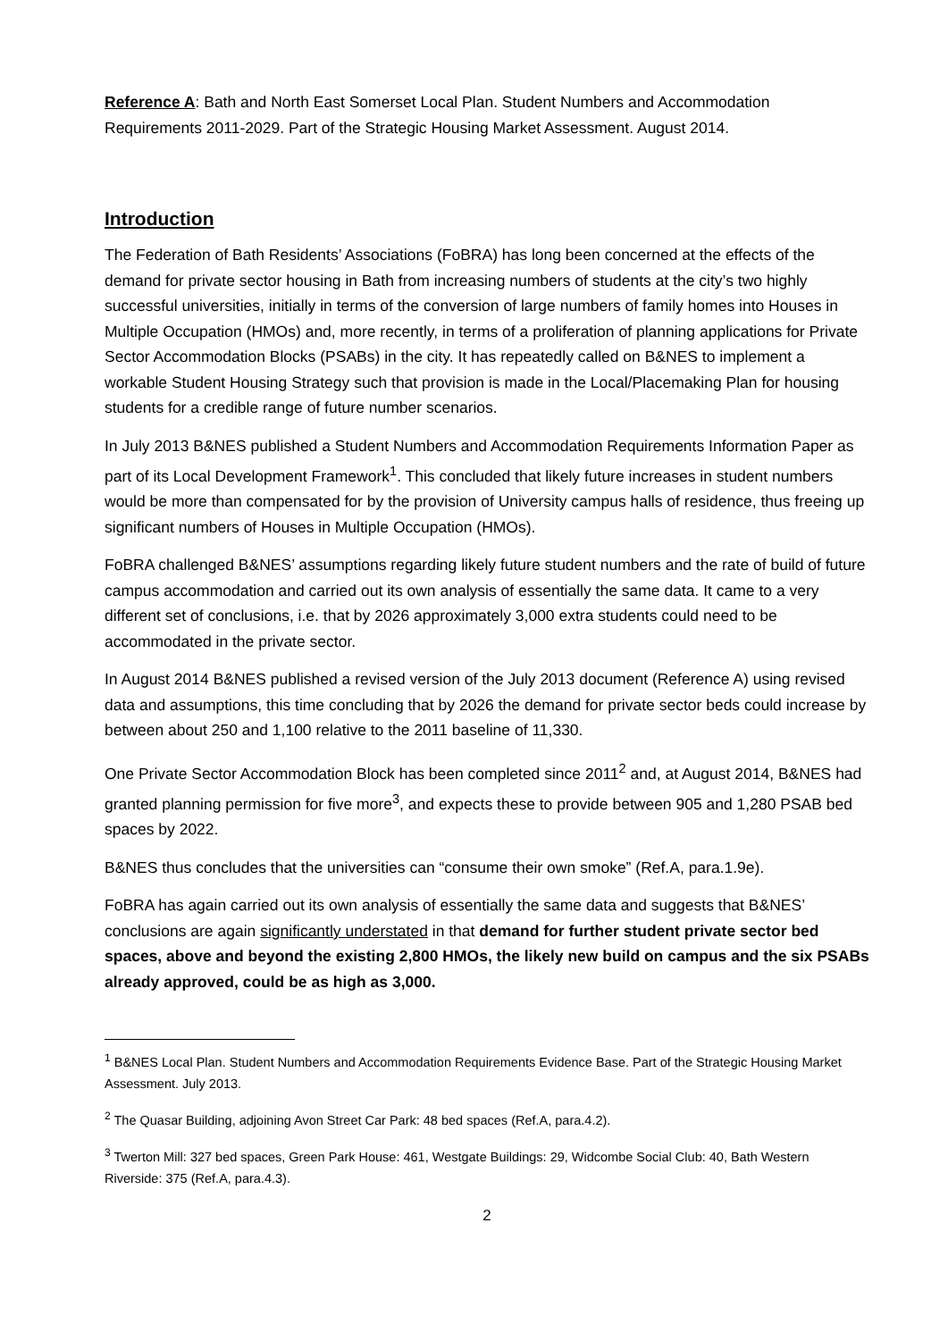Reference A: Bath and North East Somerset Local Plan. Student Numbers and Accommodation Requirements 2011-2029. Part of the Strategic Housing Market Assessment. August 2014.
Introduction
The Federation of Bath Residents’ Associations (FoBRA) has long been concerned at the effects of the demand for private sector housing in Bath from increasing numbers of students at the city’s two highly successful universities, initially in terms of the conversion of large numbers of family homes into Houses in Multiple Occupation (HMOs) and, more recently, in terms of a proliferation of planning applications for Private Sector Accommodation Blocks (PSABs) in the city. It has repeatedly called on B&NES to implement a workable Student Housing Strategy such that provision is made in the Local/Placemaking Plan for housing students for a credible range of future number scenarios.
In July 2013 B&NES published a Student Numbers and Accommodation Requirements Information Paper as part of its Local Development Framework<sup>1</sup>. This concluded that likely future increases in student numbers would be more than compensated for by the provision of University campus halls of residence, thus freeing up significant numbers of Houses in Multiple Occupation (HMOs).
FoBRA challenged B&NES’ assumptions regarding likely future student numbers and the rate of build of future campus accommodation and carried out its own analysis of essentially the same data. It came to a very different set of conclusions, i.e. that by 2026 approximately 3,000 extra students could need to be accommodated in the private sector.
In August 2014 B&NES published a revised version of the July 2013 document (Reference A) using revised data and assumptions, this time concluding that by 2026 the demand for private sector beds could increase by between about 250 and 1,100 relative to the 2011 baseline of 11,330.
One Private Sector Accommodation Block has been completed since 2011<sup>2</sup> and, at August 2014, B&NES had granted planning permission for five more<sup>3</sup>, and expects these to provide between 905 and 1,280 PSAB bed spaces by 2022.
B&NES thus concludes that the universities can “consume their own smoke” (Ref.A, para.1.9e).
FoBRA has again carried out its own analysis of essentially the same data and suggests that B&NES’ conclusions are again significantly understated in that demand for further student private sector bed spaces, above and beyond the existing 2,800 HMOs, the likely new build on campus and the six PSABs already approved, could be as high as 3,000.
<sup>1</sup> B&NES Local Plan. Student Numbers and Accommodation Requirements Evidence Base. Part of the Strategic Housing Market Assessment. July 2013.
<sup>2</sup> The Quasar Building, adjoining Avon Street Car Park: 48 bed spaces (Ref.A, para.4.2).
<sup>3</sup> Twerton Mill: 327 bed spaces, Green Park House: 461, Westgate Buildings: 29, Widcombe Social Club: 40, Bath Western Riverside: 375 (Ref.A, para.4.3).
2